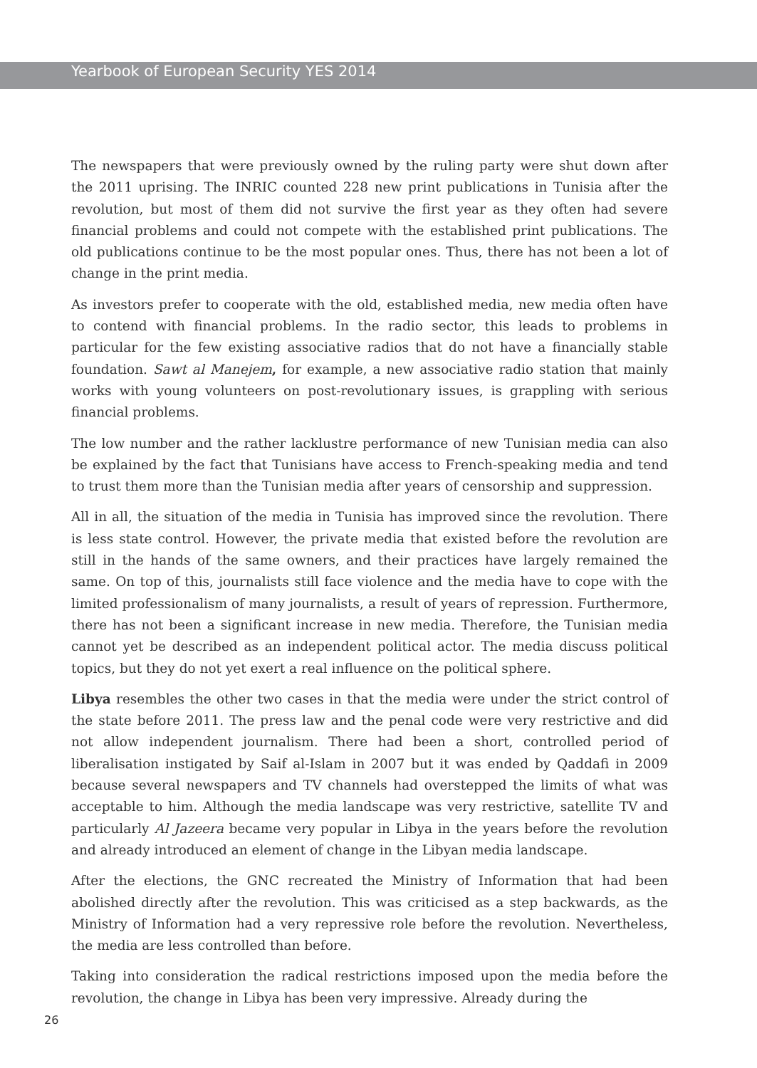Yearbook of European Security YES 2014
The newspapers that were previously owned by the ruling party were shut down after the 2011 uprising. The INRIC counted 228 new print publications in Tunisia after the revolution, but most of them did not survive the first year as they often had severe financial problems and could not compete with the established print publications. The old publications continue to be the most popular ones. Thus, there has not been a lot of change in the print media.
As investors prefer to cooperate with the old, established media, new media often have to contend with financial problems. In the radio sector, this leads to problems in particular for the few existing associative radios that do not have a financially stable foundation. Sawt al Manejem, for example, a new associative radio station that mainly works with young volunteers on post-revolutionary issues, is grappling with serious financial problems.
The low number and the rather lacklustre performance of new Tunisian media can also be explained by the fact that Tunisians have access to French-speaking media and tend to trust them more than the Tunisian media after years of censorship and suppression.
All in all, the situation of the media in Tunisia has improved since the revolution. There is less state control. However, the private media that existed before the revolution are still in the hands of the same owners, and their practices have largely remained the same. On top of this, journalists still face violence and the media have to cope with the limited professionalism of many journalists, a result of years of repression. Furthermore, there has not been a significant increase in new media. Therefore, the Tunisian media cannot yet be described as an independent political actor. The media discuss political topics, but they do not yet exert a real influence on the political sphere.
Libya resembles the other two cases in that the media were under the strict control of the state before 2011. The press law and the penal code were very restrictive and did not allow independent journalism. There had been a short, controlled period of liberalisation instigated by Saif al-Islam in 2007 but it was ended by Qaddafi in 2009 because several newspapers and TV channels had overstepped the limits of what was acceptable to him. Although the media landscape was very restrictive, satellite TV and particularly Al Jazeera became very popular in Libya in the years before the revolution and already introduced an element of change in the Libyan media landscape.
After the elections, the GNC recreated the Ministry of Information that had been abolished directly after the revolution. This was criticised as a step backwards, as the Ministry of Information had a very repressive role before the revolution. Nevertheless, the media are less controlled than before.
Taking into consideration the radical restrictions imposed upon the media before the revolution, the change in Libya has been very impressive. Already during the
26